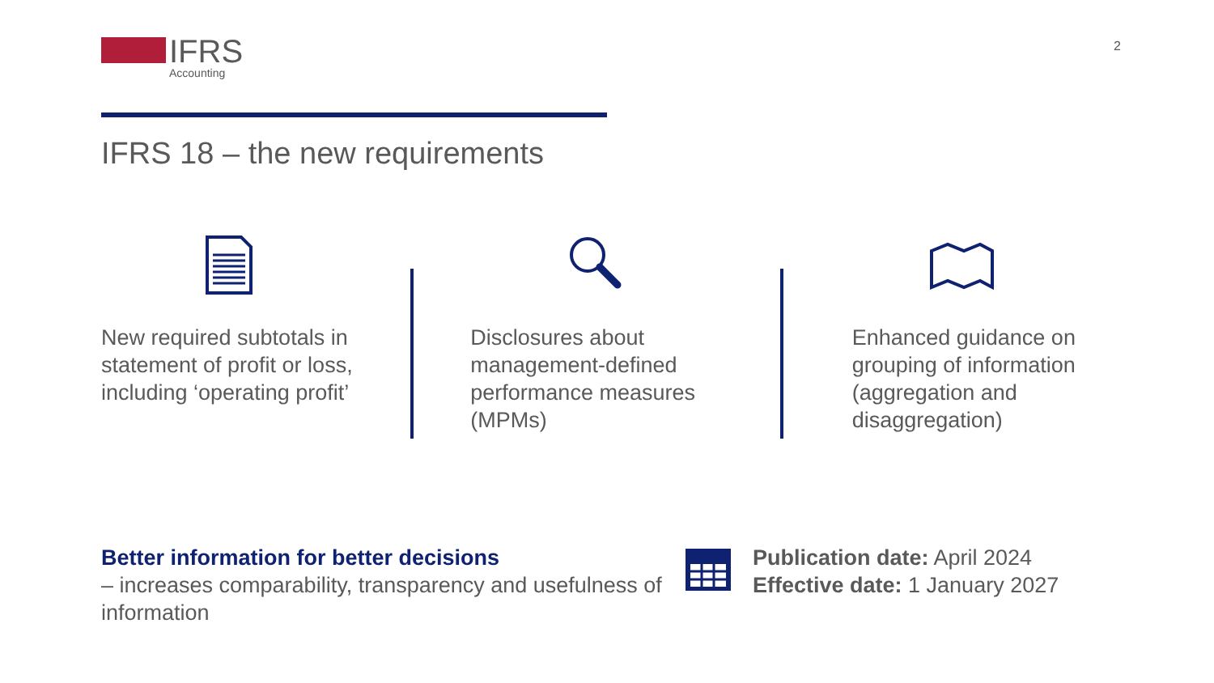IFRS
Accounting
2
IFRS 18 – the new requirements
New required subtotals in statement of profit or loss, including ‘operating profit’
Disclosures about management-defined performance measures (MPMs)
Enhanced guidance on grouping of information (aggregation and disaggregation)
Better information for better decisions
– increases comparability, transparency and usefulness of information
Publication date: April 2024
Effective date: 1 January 2027